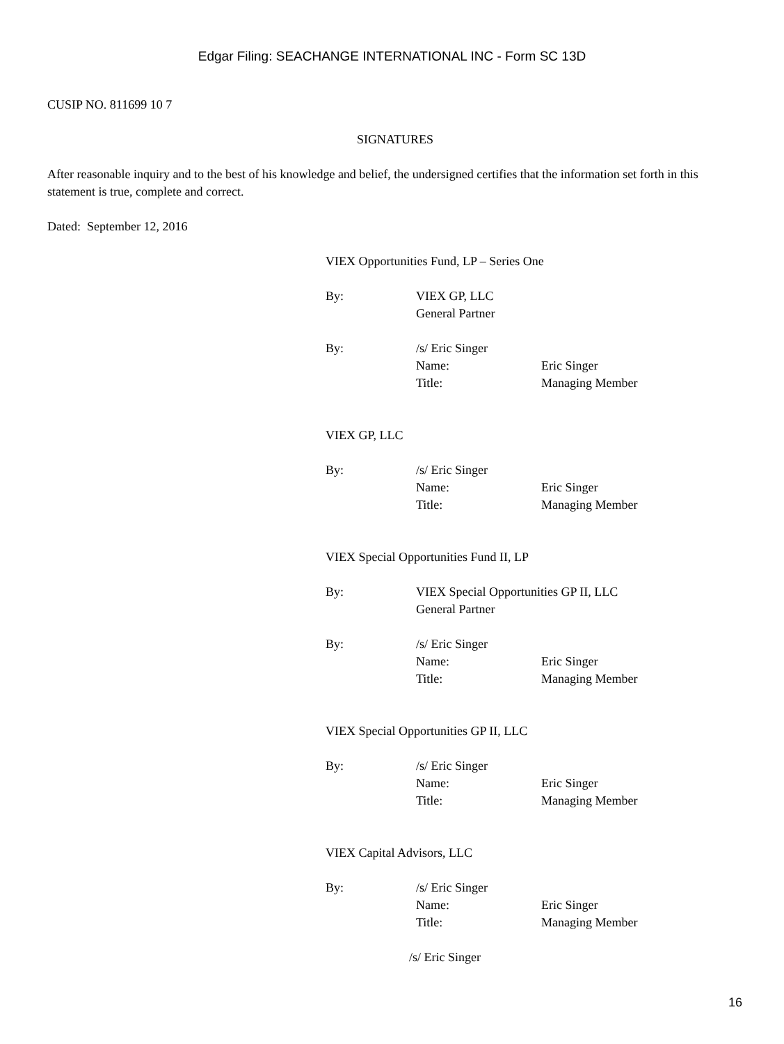Edgar Filing: SEACHANGE INTERNATIONAL INC - Form SC 13D
CUSIP NO. 811699 10 7
SIGNATURES
After reasonable inquiry and to the best of his knowledge and belief, the undersigned certifies that the information set forth in this statement is true, complete and correct.
Dated: September 12, 2016
VIEX Opportunities Fund, LP – Series One
By: VIEX GP, LLC
General Partner
By: /s/ Eric Singer
Name: Eric Singer
Title: Managing Member
VIEX GP, LLC
By: /s/ Eric Singer
Name: Eric Singer
Title: Managing Member
VIEX Special Opportunities Fund II, LP
By: VIEX Special Opportunities GP II, LLC
General Partner
By: /s/ Eric Singer
Name: Eric Singer
Title: Managing Member
VIEX Special Opportunities GP II, LLC
By: /s/ Eric Singer
Name: Eric Singer
Title: Managing Member
VIEX Capital Advisors, LLC
By: /s/ Eric Singer
Name: Eric Singer
Title: Managing Member
/s/ Eric Singer
16